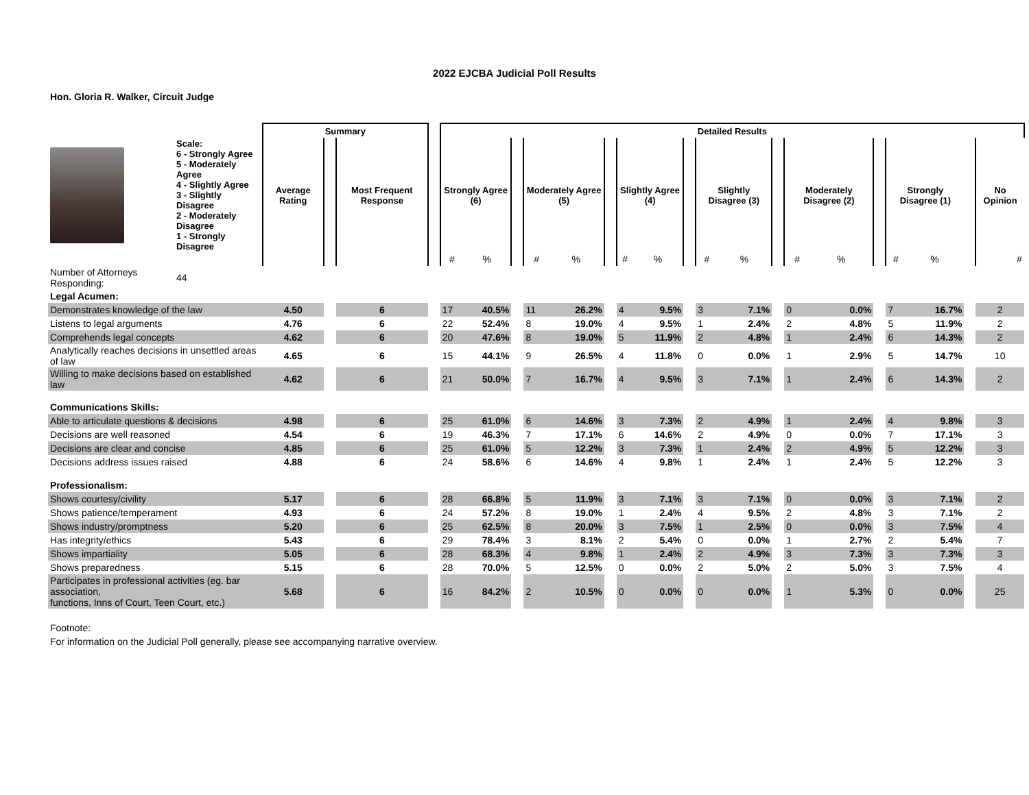2022 EJCBA Judicial Poll Results
Hon. Gloria R. Walker, Circuit Judge
| | | Summary | | | | Detailed Results | | | | | | | | | | | | | | | | | | | |
| --- | --- | --- | --- | --- | --- | --- | --- | --- | --- | --- | --- | --- | --- | --- | --- | --- | --- | --- | --- | --- | --- | --- | --- | --- | --- |
| | Scale: 6 - Strongly Agree 5 - Moderately Agree 4 - Slightly Agree 3 - Slightly Disagree 2 - Moderately Disagree 1 - Strongly Disagree | Average Rating | | Most Frequent Response | | Strongly Agree (6) | | | Moderately Agree (5) | | | Slightly Agree (4) | | | Slightly Disagree (3) | | | Moderately Disagree (2) | | | Strongly Disagree (1) | | | No Opinion | |
| | | | | | | # | % | | # | % | | # | % | | # | % | | # | % | | # | % | | # | |
| Number of Attorneys Responding: | 44 | | | | | | | | | | | | | | | | | | | | | | | | |
| Legal Acumen: | | | | | | | | | | | | | | | | | | | | | | | | | |
| Demonstrates knowledge of the law | | 4.50 | | 6 | | 17 | 40.5% | | 11 | 26.2% | | 4 | 9.5% | | 3 | 7.1% | | 0 | 0.0% | | 7 | 16.7% | | 2 | |
| Listens to legal arguments | | 4.76 | | 6 | | 22 | 52.4% | | 8 | 19.0% | | 4 | 9.5% | | 1 | 2.4% | | 2 | 4.8% | | 5 | 11.9% | | 2 | |
| Comprehends legal concepts | | 4.62 | | 6 | | 20 | 47.6% | | 8 | 19.0% | | 5 | 11.9% | | 2 | 4.8% | | 1 | 2.4% | | 6 | 14.3% | | 2 | |
| Analytically reaches decisions in unsettled areas of law | | 4.65 | | 6 | | 15 | 44.1% | | 9 | 26.5% | | 4 | 11.8% | | 0 | 0.0% | | 1 | 2.9% | | 5 | 14.7% | | 10 | |
| Willing to make decisions based on established law | | 4.62 | | 6 | | 21 | 50.0% | | 7 | 16.7% | | 4 | 9.5% | | 3 | 7.1% | | 1 | 2.4% | | 6 | 14.3% | | 2 | |
| Communications Skills: | | | | | | | | | | | | | | | | | | | | | | | | | |
| Able to articulate questions & decisions | | 4.98 | | 6 | | 25 | 61.0% | | 6 | 14.6% | | 3 | 7.3% | | 2 | 4.9% | | 1 | 2.4% | | 4 | 9.8% | | 3 | |
| Decisions are well reasoned | | 4.54 | | 6 | | 19 | 46.3% | | 7 | 17.1% | | 6 | 14.6% | | 2 | 4.9% | | 0 | 0.0% | | 7 | 17.1% | | 3 | |
| Decisions are clear and concise | | 4.85 | | 6 | | 25 | 61.0% | | 5 | 12.2% | | 3 | 7.3% | | 1 | 2.4% | | 2 | 4.9% | | 5 | 12.2% | | 3 | |
| Decisions address issues raised | | 4.88 | | 6 | | 24 | 58.6% | | 6 | 14.6% | | 4 | 9.8% | | 1 | 2.4% | | 1 | 2.4% | | 5 | 12.2% | | 3 | |
| Professionalism: | | | | | | | | | | | | | | | | | | | | | | | | | |
| Shows courtesy/civility | | 5.17 | | 6 | | 28 | 66.8% | | 5 | 11.9% | | 3 | 7.1% | | 3 | 7.1% | | 0 | 0.0% | | 3 | 7.1% | | 2 | |
| Shows patience/temperament | | 4.93 | | 6 | | 24 | 57.2% | | 8 | 19.0% | | 1 | 2.4% | | 4 | 9.5% | | 2 | 4.8% | | 3 | 7.1% | | 2 | |
| Shows industry/promptness | | 5.20 | | 6 | | 25 | 62.5% | | 8 | 20.0% | | 3 | 7.5% | | 1 | 2.5% | | 0 | 0.0% | | 3 | 7.5% | | 4 | |
| Has integrity/ethics | | 5.43 | | 6 | | 29 | 78.4% | | 3 | 8.1% | | 2 | 5.4% | | 0 | 0.0% | | 1 | 2.7% | | 2 | 5.4% | | 7 | |
| Shows impartiality | | 5.05 | | 6 | | 28 | 68.3% | | 4 | 9.8% | | 1 | 2.4% | | 2 | 4.9% | | 3 | 7.3% | | 3 | 7.3% | | 3 | |
| Shows preparedness | | 5.15 | | 6 | | 28 | 70.0% | | 5 | 12.5% | | 0 | 0.0% | | 2 | 5.0% | | 2 | 5.0% | | 3 | 7.5% | | 4 | |
| Participates in professional activities (eg. bar association, functions, Inns of Court, Teen Court, etc.) | | 5.68 | | 6 | | 16 | 84.2% | | 2 | 10.5% | | 0 | 0.0% | | 0 | 0.0% | | 1 | 5.3% | | 0 | 0.0% | | 25 | |
Footnote:
For information on the Judicial Poll generally, please see accompanying narrative overview.